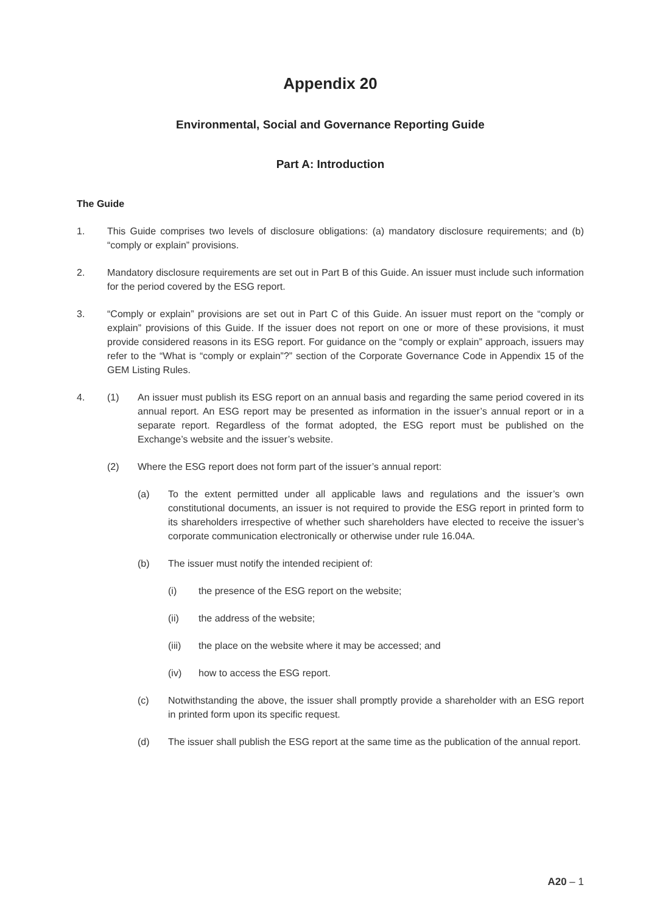Appendix 20
Environmental, Social and Governance Reporting Guide
Part A: Introduction
The Guide
1. This Guide comprises two levels of disclosure obligations: (a) mandatory disclosure requirements; and (b) “comply or explain” provisions.
2. Mandatory disclosure requirements are set out in Part B of this Guide. An issuer must include such information for the period covered by the ESG report.
3. “Comply or explain” provisions are set out in Part C of this Guide. An issuer must report on the “comply or explain” provisions of this Guide. If the issuer does not report on one or more of these provisions, it must provide considered reasons in its ESG report. For guidance on the “comply or explain” approach, issuers may refer to the “What is “comply or explain”?” section of the Corporate Governance Code in Appendix 15 of the GEM Listing Rules.
4. (1) An issuer must publish its ESG report on an annual basis and regarding the same period covered in its annual report. An ESG report may be presented as information in the issuer’s annual report or in a separate report. Regardless of the format adopted, the ESG report must be published on the Exchange’s website and the issuer’s website.
(2) Where the ESG report does not form part of the issuer’s annual report:
(a) To the extent permitted under all applicable laws and regulations and the issuer’s own constitutional documents, an issuer is not required to provide the ESG report in printed form to its shareholders irrespective of whether such shareholders have elected to receive the issuer’s corporate communication electronically or otherwise under rule 16.04A.
(b) The issuer must notify the intended recipient of:
(i) the presence of the ESG report on the website;
(ii) the address of the website;
(iii) the place on the website where it may be accessed; and
(iv) how to access the ESG report.
(c) Notwithstanding the above, the issuer shall promptly provide a shareholder with an ESG report in printed form upon its specific request.
(d) The issuer shall publish the ESG report at the same time as the publication of the annual report.
A20 – 1